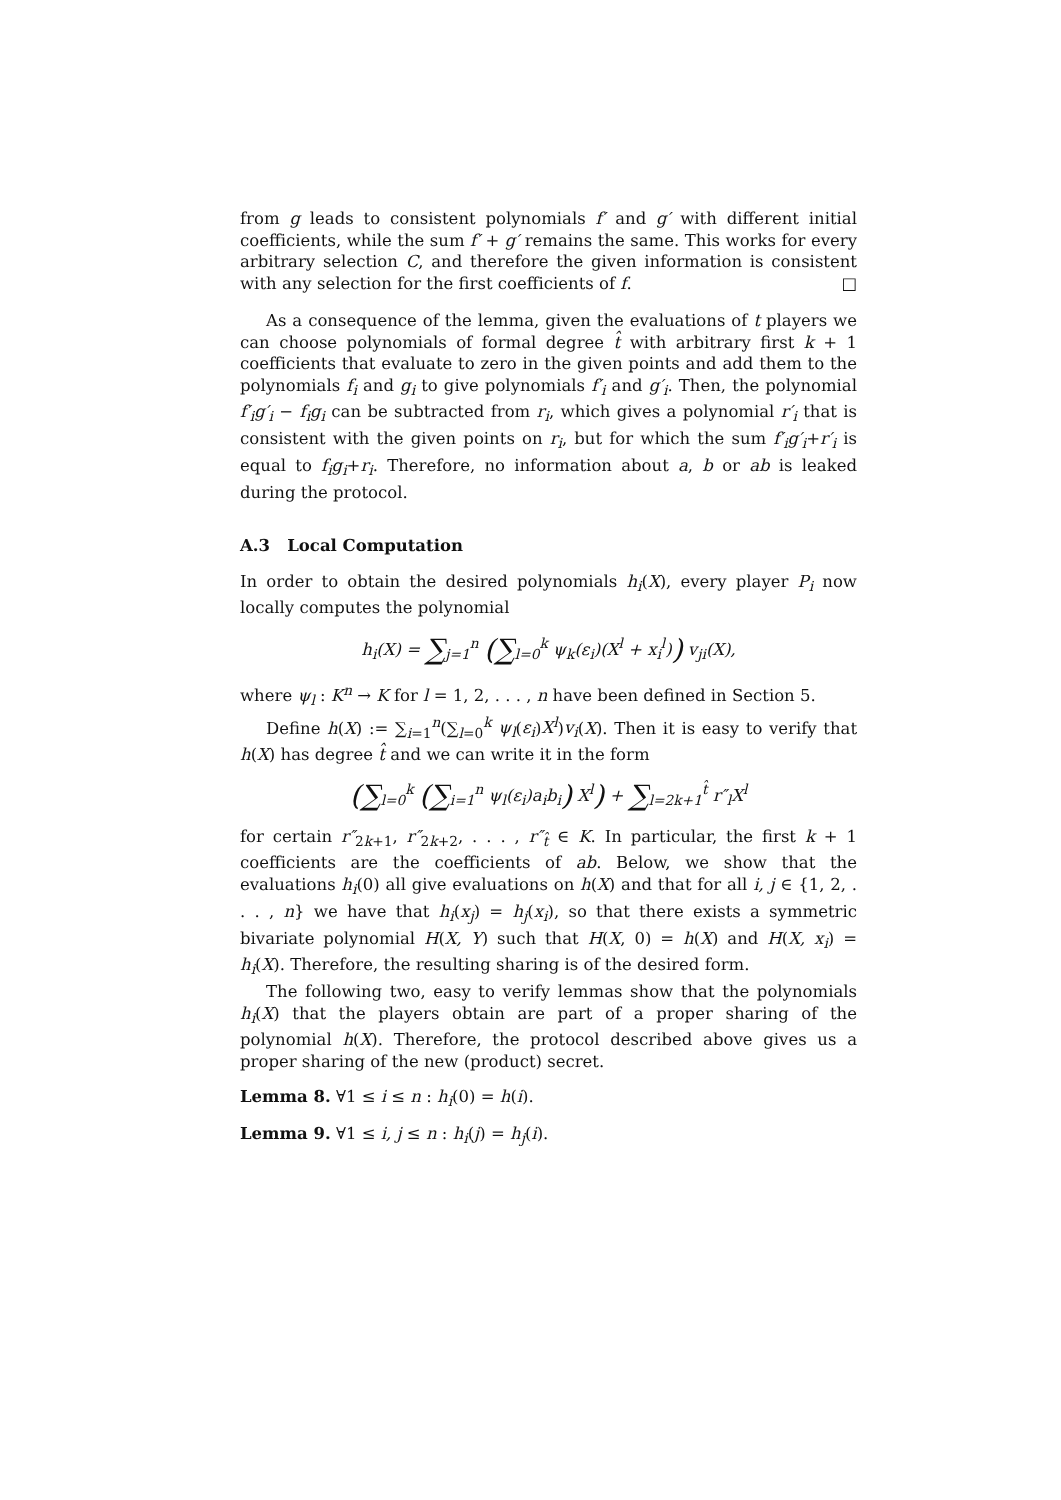from g leads to consistent polynomials f′ and g′ with different initial coefficients, while the sum f′ + g′ remains the same. This works for every arbitrary selection C, and therefore the given information is consistent with any selection for the first coefficients of f. □
As a consequence of the lemma, given the evaluations of t players we can choose polynomials of formal degree t̂ with arbitrary first k + 1 coefficients that evaluate to zero in the given points and add them to the polynomials f<sub>i</sub> and g<sub>i</sub> to give polynomials f′<sub>i</sub> and g′<sub>i</sub>. Then, the polynomial f′<sub>i</sub>g′<sub>i</sub> − f<sub>i</sub>g<sub>i</sub> can be subtracted from r<sub>i</sub>, which gives a polynomial r′<sub>i</sub> that is consistent with the given points on r<sub>i</sub>, but for which the sum f′<sub>i</sub>g′<sub>i</sub>+r′<sub>i</sub> is equal to f<sub>i</sub>g<sub>i</sub>+r<sub>i</sub>. Therefore, no information about a, b or ab is leaked during the protocol.
A.3 Local Computation
In order to obtain the desired polynomials h<sub>i</sub>(X), every player P<sub>i</sub> now locally computes the polynomial
h<sub>i</sub>(X) = ∑<sub>j=1</sub><sup>n</sup> (∑<sub>l=0</sub><sup>k</sup> ψ<sub>k</sub>(ε<sub>i</sub>)(X<sup>l</sup> + x<sub>i</sub><sup>l</sup>)) v<sub>ji</sub>(X),
where ψ<sub>l</sub> : K<sup>n</sup> → K for l = 1, 2, . . . , n have been defined in Section 5.
Define h(X) := ∑<sub>i=1</sub><sup>n</sup>(∑<sub>l=0</sub><sup>k</sup> ψ<sub>l</sub>(ε<sub>i</sub>)X<sup>l</sup>)v<sub>i</sub>(X). Then it is easy to verify that h(X) has degree t̂ and we can write it in the form
(∑<sub>l=0</sub><sup>k</sup> (∑<sub>i=1</sub><sup>n</sup> ψ<sub>l</sub>(ε<sub>i</sub>)a<sub>i</sub>b<sub>i</sub>) X<sup>l</sup>) + ∑<sub>l=2k+1</sub><sup>t̂</sup> r″<sub>l</sub>X<sup>l</sup>
for certain r″<sub>2k+1</sub>, r″<sub>2k+2</sub>, . . . , r″<sub>t̂</sub> ∈ K. In particular, the first k + 1 coefficients are the coefficients of ab. Below, we show that the evaluations h<sub>i</sub>(0) all give evaluations on h(X) and that for all i, j ∈ {1, 2, . . . , n} we have that h<sub>i</sub>(x<sub>j</sub>) = h<sub>j</sub>(x<sub>i</sub>), so that there exists a symmetric bivariate polynomial H(X, Y) such that H(X, 0) = h(X) and H(X, x<sub>i</sub>) = h<sub>i</sub>(X). Therefore, the resulting sharing is of the desired form.
The following two, easy to verify lemmas show that the polynomials h<sub>i</sub>(X) that the players obtain are part of a proper sharing of the polynomial h(X). Therefore, the protocol described above gives us a proper sharing of the new (product) secret.
Lemma 8. ∀1 ≤ i ≤ n : h<sub>i</sub>(0) = h(i).
Lemma 9. ∀1 ≤ i, j ≤ n : h<sub>i</sub>(j) = h<sub>j</sub>(i).